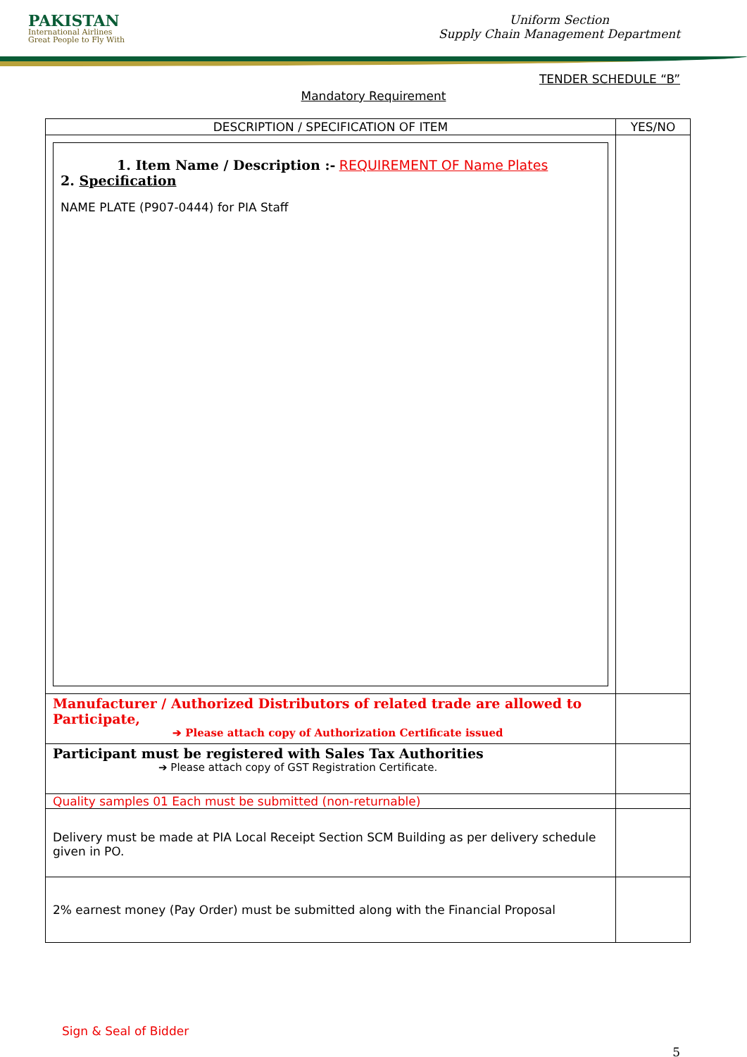PAKISTAN
International Airlines
Great People to Fly With
Uniform Section
Supply Chain Management Department
TENDER SCHEDULE “B”
Mandatory Requirement
| DESCRIPTION / SPECIFICATION OF ITEM | YES/NO |
| --- | --- |
| 1. Item Name / Description :- REQUIREMENT OF Name Plates 2. Specification NAME PLATE (P907-0444) for PIA Staff | |
| Manufacturer / Authorized Distributors of related trade are allowed to Participate, ➔ Please attach copy of Authorization Certificate issued | |
| Participant must be registered with Sales Tax Authorities ➔ Please attach copy of GST Registration Certificate. | |
| Quality samples 01 Each must be submitted (non-returnable) | |
| Delivery must be made at PIA Local Receipt Section SCM Building as per delivery schedule given in PO. | |
| 2% earnest money (Pay Order) must be submitted along with the Financial Proposal | |
Sign & Seal of Bidder
5